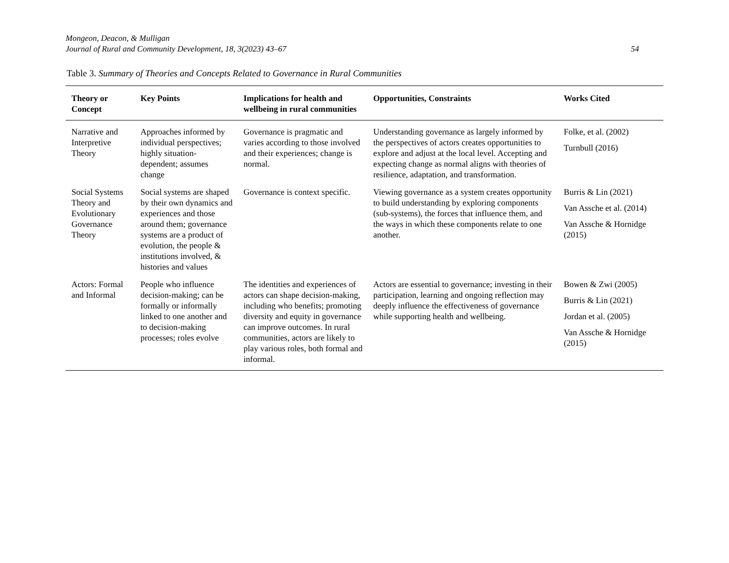Mongeon, Deacon, & Mulligan
Journal of Rural and Community Development, 18, 3(2023) 43–67
54
Table 3. Summary of Theories and Concepts Related to Governance in Rural Communities
| Theory or Concept | Key Points | Implications for health and wellbeing in rural communities | Opportunities, Constraints | Works Cited |
| --- | --- | --- | --- | --- |
| Narrative and Interpretive Theory | Approaches informed by individual perspectives; highly situation-dependent; assumes change | Governance is pragmatic and varies according to those involved and their experiences; change is normal. | Understanding governance as largely informed by the perspectives of actors creates opportunities to explore and adjust at the local level. Accepting and expecting change as normal aligns with theories of resilience, adaptation, and transformation. | Folke, et al. (2002) Turnbull (2016) |
| Social Systems Theory and Evolutionary Governance Theory | Social systems are shaped by their own dynamics and experiences and those around them; governance systems are a product of evolution, the people & institutions involved, & histories and values | Governance is context specific. | Viewing governance as a system creates opportunity to build understanding by exploring components (sub-systems), the forces that influence them, and the ways in which these components relate to one another. | Burris & Lin (2021) Van Assche et al. (2014) Van Assche & Hornidge (2015) |
| Actors: Formal and Informal | People who influence decision-making; can be formally or informally linked to one another and to decision-making processes; roles evolve | The identities and experiences of actors can shape decision-making, including who benefits; promoting diversity and equity in governance can improve outcomes. In rural communities, actors are likely to play various roles, both formal and informal. | Actors are essential to governance; investing in their participation, learning and ongoing reflection may deeply influence the effectiveness of governance while supporting health and wellbeing. | Bowen & Zwi (2005) Burris & Lin (2021) Jordan et al. (2005) Van Assche & Hornidge (2015) |